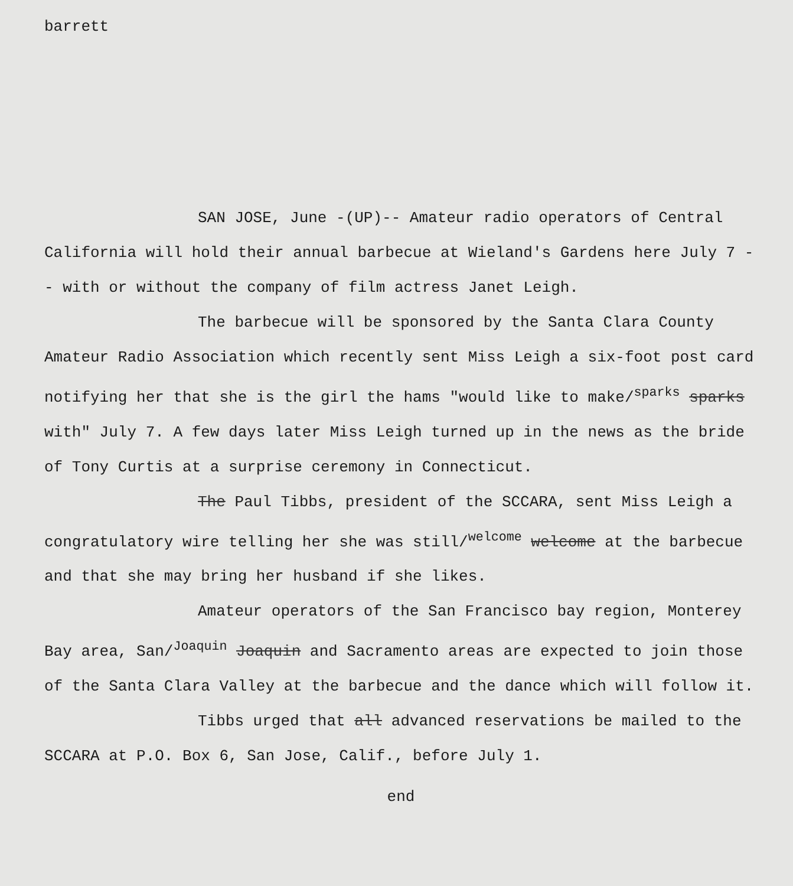barrett
SAN JOSE, June -(UP)-- Amateur radio operators of Central California will hold their annual barbecue at Wieland's Gardens here July 7 -- with or without the company of film actress Janet Leigh.
The barbecue will be sponsored by the Santa Clara County Amateur Radio Association which recently sent Miss Leigh a six-foot post card notifying her that she is the girl the hams "would like to make/<sup>sparks</sup> sparks with" July 7. A few days later Miss Leigh turned up in the news as the bride of Tony Curtis at a surprise ceremony in Connecticut.
The Paul Tibbs, president of the SCCARA, sent Miss Leigh a congratulatory wire telling her she was still/<sup>welcome</sup> welcome at the barbecue and that she may bring her husband if she likes.
Amateur operators of the San Francisco bay region, Monterey Bay area, San/<sup>Joaquin</sup> Joaquin and Sacramento areas are expected to join those of the Santa Clara Valley at the barbecue and the dance which will follow it.
Tibbs urged that all advanced reservations be mailed to the SCCARA at P.O. Box 6, San Jose, Calif., before July 1.
end